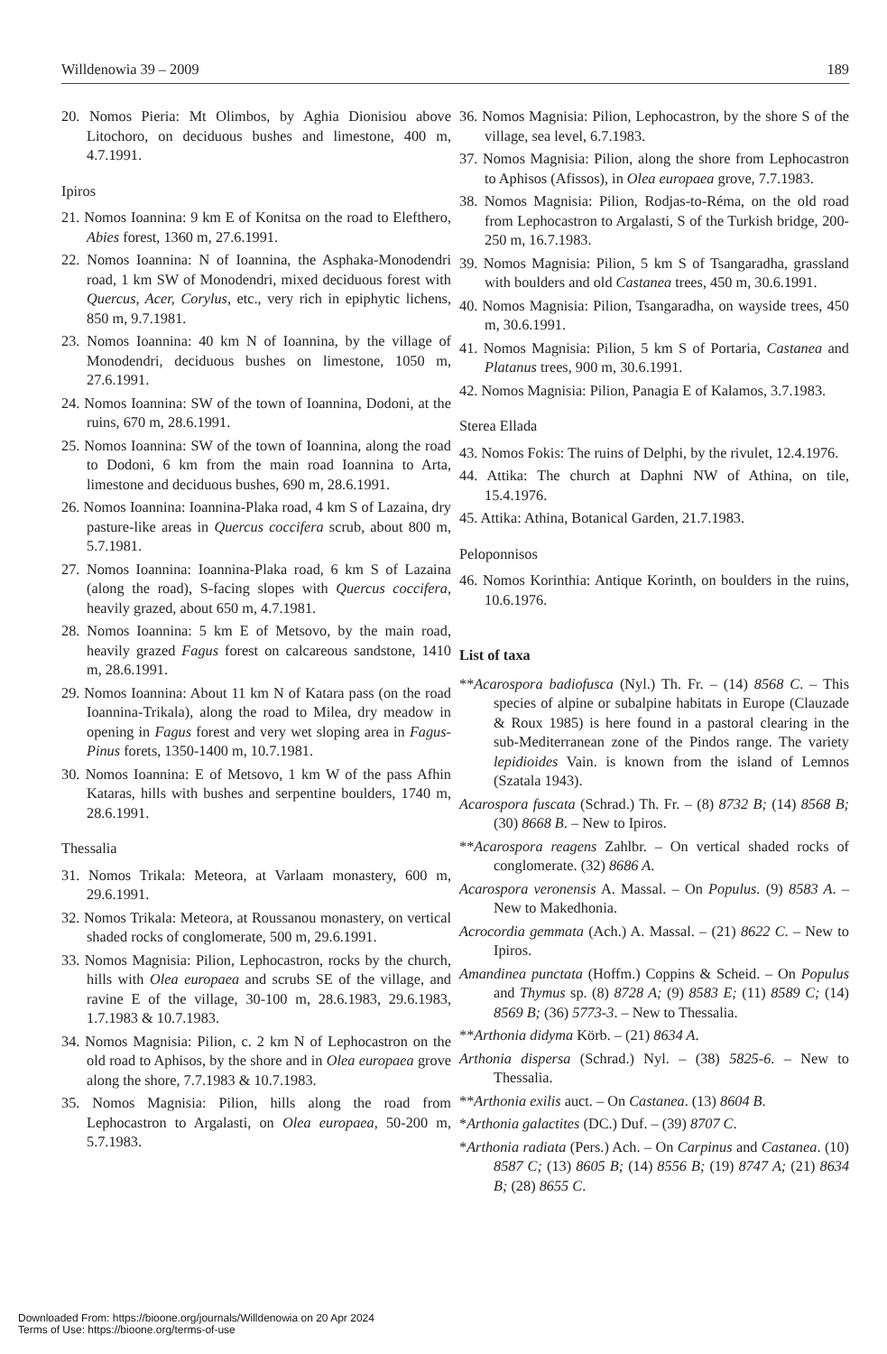Willdenowia 39 – 2009 189
20. Nomos Pieria: Mt Olimbos, by Aghia Dionisiou above Litochoro, on deciduous bushes and limestone, 400 m, 4.7.1991.
Ipiros
21. Nomos Ioannina: 9 km E of Konitsa on the road to Elefthero, Abies forest, 1360 m, 27.6.1991.
22. Nomos Ioannina: N of Ioannina, the Asphaka-Monodendri road, 1 km SW of Monodendri, mixed deciduous forest with Quercus, Acer, Corylus, etc., very rich in epiphytic lichens, 850 m, 9.7.1981.
23. Nomos Ioannina: 40 km N of Ioannina, by the village of Monodendri, deciduous bushes on limestone, 1050 m, 27.6.1991.
24. Nomos Ioannina: SW of the town of Ioannina, Dodoni, at the ruins, 670 m, 28.6.1991.
25. Nomos Ioannina: SW of the town of Ioannina, along the road to Dodoni, 6 km from the main road Ioannina to Arta, limestone and deciduous bushes, 690 m, 28.6.1991.
26. Nomos Ioannina: Ioannina-Plaka road, 4 km S of Lazaina, dry pasture-like areas in Quercus coccifera scrub, about 800 m, 5.7.1981.
27. Nomos Ioannina: Ioannina-Plaka road, 6 km S of Lazaina (along the road), S-facing slopes with Quercus coccifera, heavily grazed, about 650 m, 4.7.1981.
28. Nomos Ioannina: 5 km E of Metsovo, by the main road, heavily grazed Fagus forest on calcareous sandstone, 1410 m, 28.6.1991.
29. Nomos Ioannina: About 11 km N of Katara pass (on the road Ioannina-Trikala), along the road to Milea, dry meadow in opening in Fagus forest and very wet sloping area in Fagus-Pinus forets, 1350-1400 m, 10.7.1981.
30. Nomos Ioannina: E of Metsovo, 1 km W of the pass Afhin Kataras, hills with bushes and serpentine boulders, 1740 m, 28.6.1991.
Thessalia
31. Nomos Trikala: Meteora, at Varlaam monastery, 600 m, 29.6.1991.
32. Nomos Trikala: Meteora, at Roussanou monastery, on vertical shaded rocks of conglomerate, 500 m, 29.6.1991.
33. Nomos Magnisia: Pilion, Lephocastron, rocks by the church, hills with Olea europaea and scrubs SE of the village, and ravine E of the village, 30-100 m, 28.6.1983, 29.6.1983, 1.7.1983 & 10.7.1983.
34. Nomos Magnisia: Pilion, c. 2 km N of Lephocastron on the old road to Aphisos, by the shore and in Olea europaea grove along the shore, 7.7.1983 & 10.7.1983.
35. Nomos Magnisia: Pilion, hills along the road from Lephocastron to Argalasti, on Olea europaea, 50-200 m, 5.7.1983.
36. Nomos Magnisia: Pilion, Lephocastron, by the shore S of the village, sea level, 6.7.1983.
37. Nomos Magnisia: Pilion, along the shore from Lephocastron to Aphisos (Afissos), in Olea europaea grove, 7.7.1983.
38. Nomos Magnisia: Pilion, Rodjas-to-Réma, on the old road from Lephocastron to Argalasti, S of the Turkish bridge, 200-250 m, 16.7.1983.
39. Nomos Magnisia: Pilion, 5 km S of Tsangaradha, grassland with boulders and old Castanea trees, 450 m, 30.6.1991.
40. Nomos Magnisia: Pilion, Tsangaradha, on wayside trees, 450 m, 30.6.1991.
41. Nomos Magnisia: Pilion, 5 km S of Portaria, Castanea and Platanus trees, 900 m, 30.6.1991.
42. Nomos Magnisia: Pilion, Panagia E of Kalamos, 3.7.1983.
Sterea Ellada
43. Nomos Fokis: The ruins of Delphi, by the rivulet, 12.4.1976.
44. Attika: The church at Daphni NW of Athina, on tile, 15.4.1976.
45. Attika: Athina, Botanical Garden, 21.7.1983.
Peloponnisos
46. Nomos Korinthia: Antique Korinth, on boulders in the ruins, 10.6.1976.
List of taxa
**Acarospora badiofusca (Nyl.) Th. Fr. – (14) 8568 C. – This species of alpine or subalpine habitats in Europe (Clauzade & Roux 1985) is here found in a pastoral clearing in the sub-Mediterranean zone of the Pindos range. The variety lepidioides Vain. is known from the island of Lemnos (Szatala 1943).
Acarospora fuscata (Schrad.) Th. Fr. – (8) 8732 B; (14) 8568 B; (30) 8668 B. – New to Ipiros.
**Acarospora reagens Zahlbr. – On vertical shaded rocks of conglomerate. (32) 8686 A.
Acarospora veronensis A. Massal. – On Populus. (9) 8583 A. – New to Makedhonia.
Acrocordia gemmata (Ach.) A. Massal. – (21) 8622 C. – New to Ipiros.
Amandinea punctata (Hoffm.) Coppins & Scheid. – On Populus and Thymus sp. (8) 8728 A; (9) 8583 E; (11) 8589 C; (14) 8569 B; (36) 5773-3. – New to Thessalia.
**Arthonia didyma Körb. – (21) 8634 A.
Arthonia dispersa (Schrad.) Nyl. – (38) 5825-6. – New to Thessalia.
**Arthonia exilis auct. – On Castanea. (13) 8604 B.
*Arthonia galactites (DC.) Duf. – (39) 8707 C.
*Arthonia radiata (Pers.) Ach. – On Carpinus and Castanea. (10) 8587 C; (13) 8605 B; (14) 8556 B; (19) 8747 A; (21) 8634 B; (28) 8655 C.
Downloaded From: https://bioone.org/journals/Willdenowia on 20 Apr 2024
Terms of Use: https://bioone.org/terms-of-use